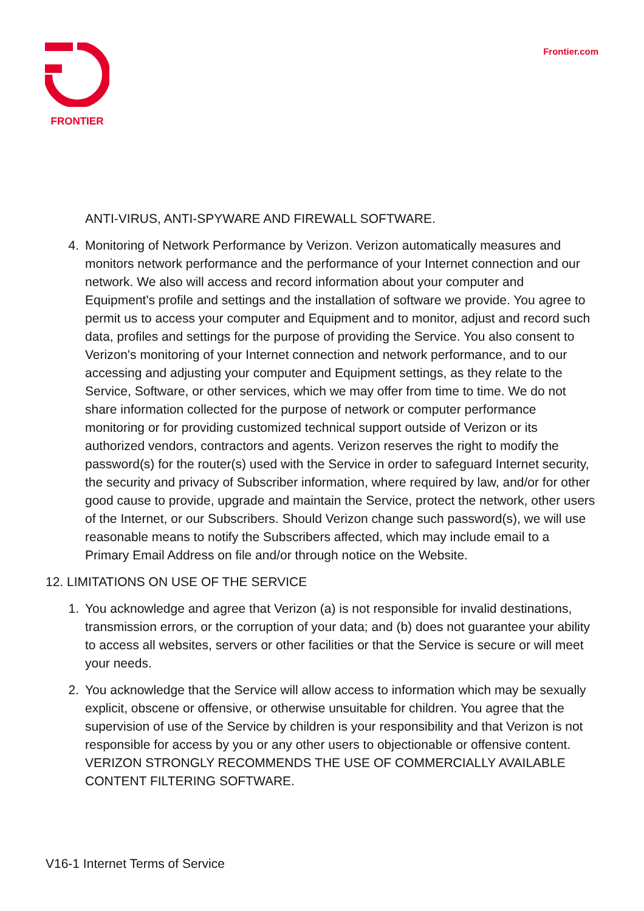FRONTIER
Frontier.com
ANTI-VIRUS, ANTI-SPYWARE AND FIREWALL SOFTWARE.
4. Monitoring of Network Performance by Verizon. Verizon automatically measures and monitors network performance and the performance of your Internet connection and our network. We also will access and record information about your computer and Equipment's profile and settings and the installation of software we provide. You agree to permit us to access your computer and Equipment and to monitor, adjust and record such data, profiles and settings for the purpose of providing the Service. You also consent to Verizon's monitoring of your Internet connection and network performance, and to our accessing and adjusting your computer and Equipment settings, as they relate to the Service, Software, or other services, which we may offer from time to time. We do not share information collected for the purpose of network or computer performance monitoring or for providing customized technical support outside of Verizon or its authorized vendors, contractors and agents. Verizon reserves the right to modify the password(s) for the router(s) used with the Service in order to safeguard Internet security, the security and privacy of Subscriber information, where required by law, and/or for other good cause to provide, upgrade and maintain the Service, protect the network, other users of the Internet, or our Subscribers. Should Verizon change such password(s), we will use reasonable means to notify the Subscribers affected, which may include email to a Primary Email Address on file and/or through notice on the Website.
12. LIMITATIONS ON USE OF THE SERVICE
1. You acknowledge and agree that Verizon (a) is not responsible for invalid destinations, transmission errors, or the corruption of your data; and (b) does not guarantee your ability to access all websites, servers or other facilities or that the Service is secure or will meet your needs.
2. You acknowledge that the Service will allow access to information which may be sexually explicit, obscene or offensive, or otherwise unsuitable for children. You agree that the supervision of use of the Service by children is your responsibility and that Verizon is not responsible for access by you or any other users to objectionable or offensive content. VERIZON STRONGLY RECOMMENDS THE USE OF COMMERCIALLY AVAILABLE CONTENT FILTERING SOFTWARE.
V16-1 Internet Terms of Service